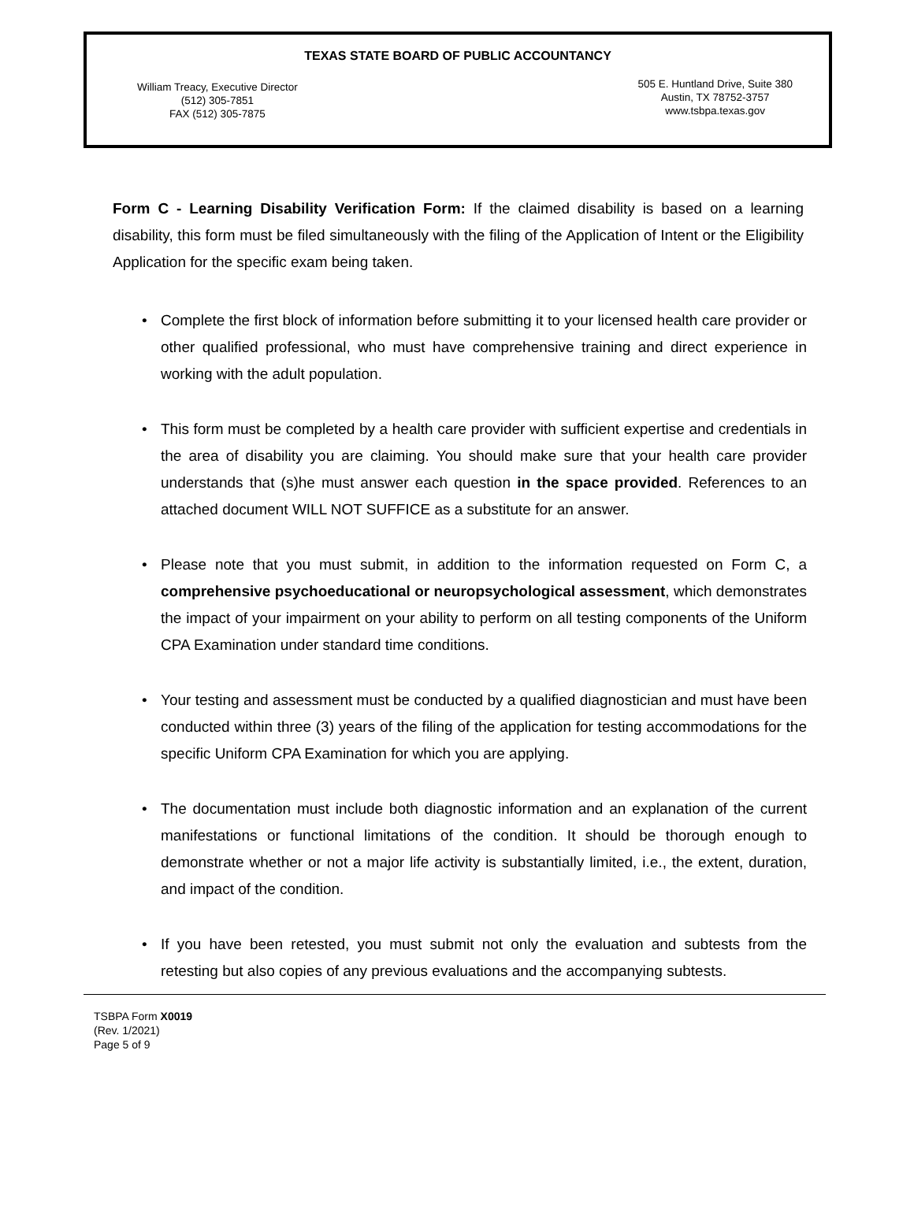TEXAS STATE BOARD OF PUBLIC ACCOUNTANCY
William Treacy, Executive Director
(512) 305-7851
FAX (512) 305-7875
505 E. Huntland Drive, Suite 380
Austin, TX 78752-3757
www.tsbpa.texas.gov
Form C - Learning Disability Verification Form: If the claimed disability is based on a learning disability, this form must be filed simultaneously with the filing of the Application of Intent or the Eligibility Application for the specific exam being taken.
• Complete the first block of information before submitting it to your licensed health care provider or other qualified professional, who must have comprehensive training and direct experience in working with the adult population.
• This form must be completed by a health care provider with sufficient expertise and credentials in the area of disability you are claiming. You should make sure that your health care provider understands that (s)he must answer each question in the space provided. References to an attached document WILL NOT SUFFICE as a substitute for an answer.
• Please note that you must submit, in addition to the information requested on Form C, a comprehensive psychoeducational or neuropsychological assessment, which demonstrates the impact of your impairment on your ability to perform on all testing components of the Uniform CPA Examination under standard time conditions.
• Your testing and assessment must be conducted by a qualified diagnostician and must have been conducted within three (3) years of the filing of the application for testing accommodations for the specific Uniform CPA Examination for which you are applying.
• The documentation must include both diagnostic information and an explanation of the current manifestations or functional limitations of the condition. It should be thorough enough to demonstrate whether or not a major life activity is substantially limited, i.e., the extent, duration, and impact of the condition.
• If you have been retested, you must submit not only the evaluation and subtests from the retesting but also copies of any previous evaluations and the accompanying subtests.
TSBPA Form X0019
(Rev. 1/2021)
Page 5 of 9